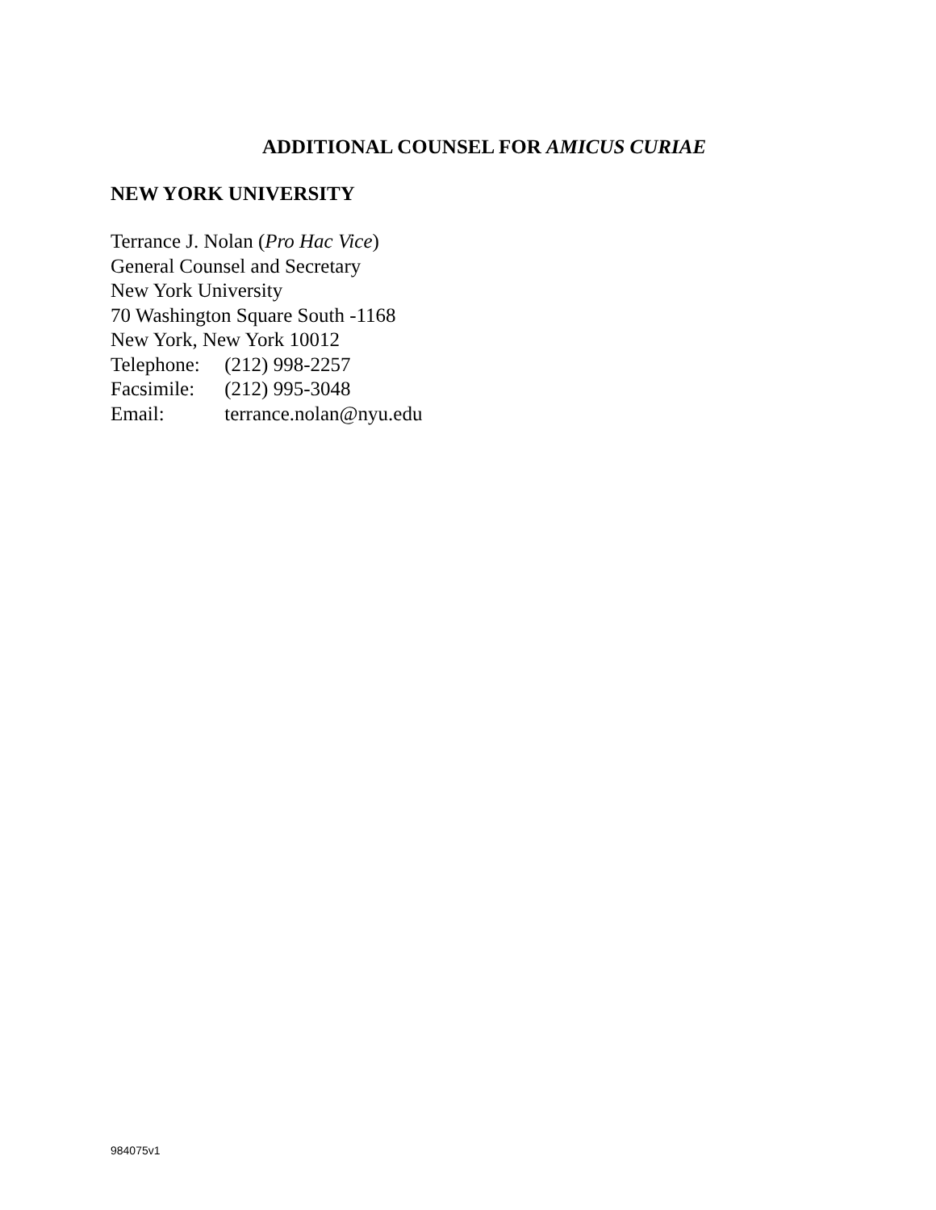ADDITIONAL COUNSEL FOR AMICUS CURIAE
NEW YORK UNIVERSITY
Terrance J. Nolan (Pro Hac Vice)
General Counsel and Secretary
New York University
70 Washington Square South -1168
New York, New York 10012
Telephone: (212) 998-2257
Facsimile: (212) 995-3048
Email: terrance.nolan@nyu.edu
984075v1